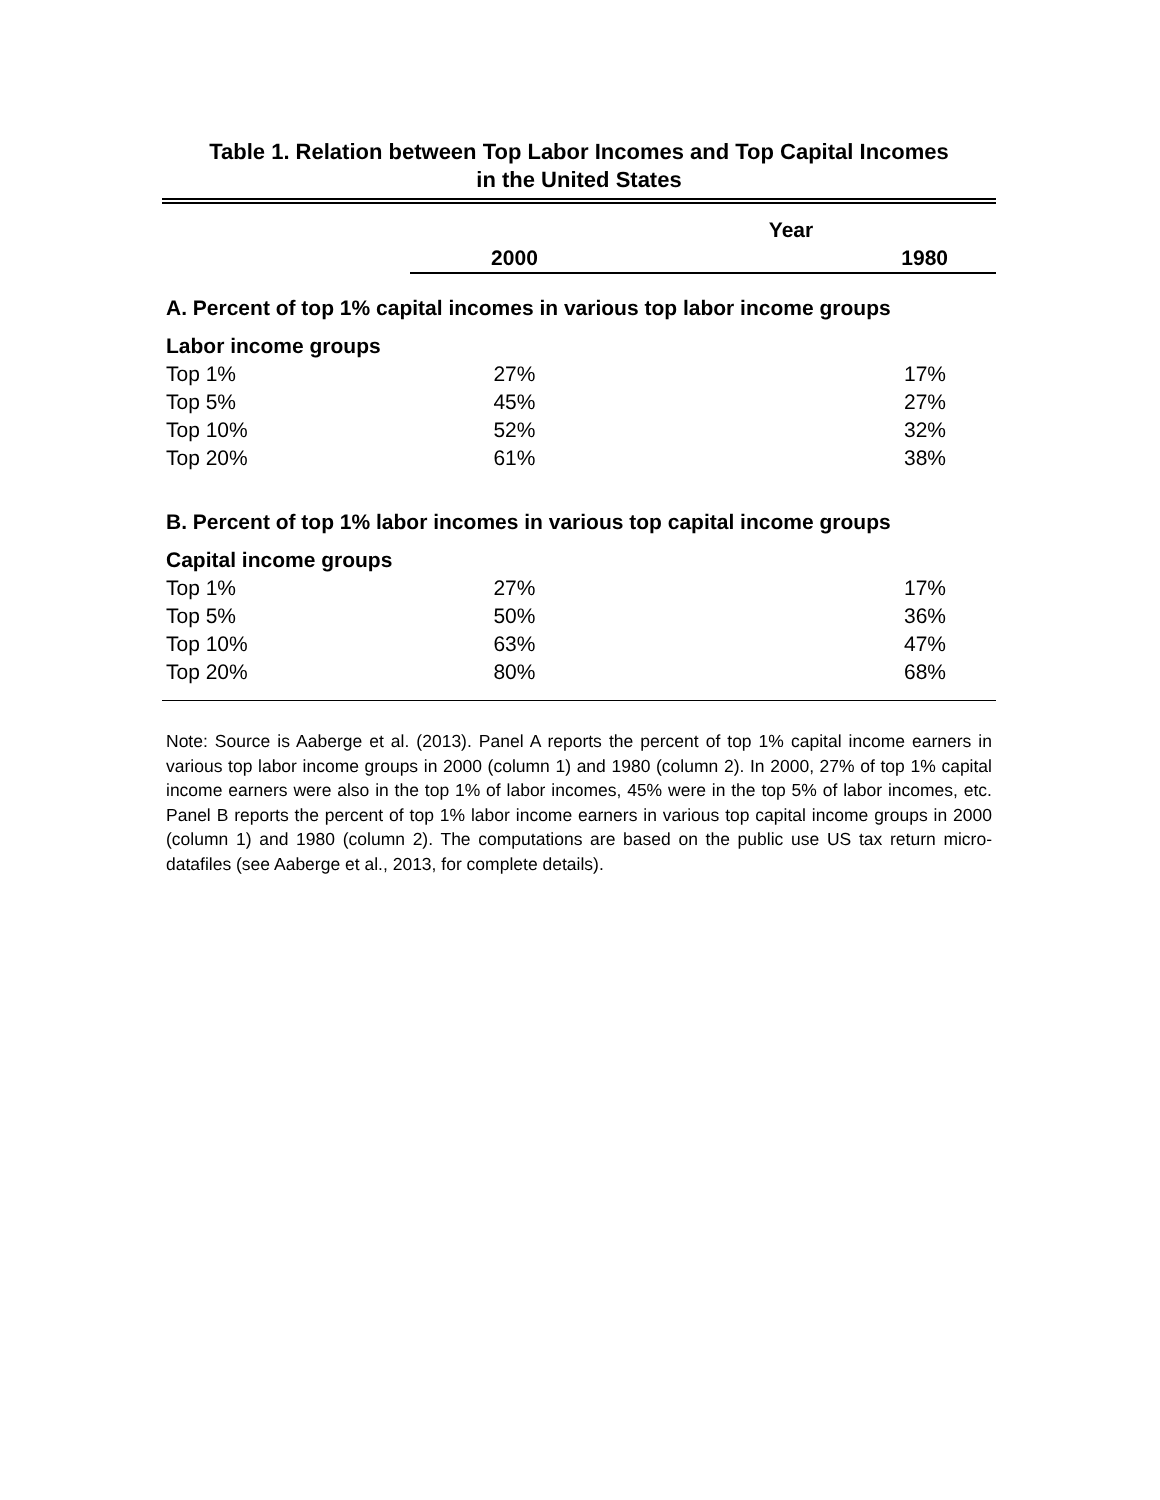Table 1. Relation between Top Labor Incomes and Top Capital Incomes
in the United States
| | Year | |
| --- | --- | --- |
| | 2000 | 1980 |
| A. Percent of top 1% capital incomes in various top labor income groups | | |
| Labor income groups | | |
| Top 1% | 27% | 17% |
| Top 5% | 45% | 27% |
| Top 10% | 52% | 32% |
| Top 20% | 61% | 38% |
| B. Percent of top 1% labor incomes in various top capital income groups | | |
| Capital income groups | | |
| Top 1% | 27% | 17% |
| Top 5% | 50% | 36% |
| Top 10% | 63% | 47% |
| Top 20% | 80% | 68% |
Note: Source is Aaberge et al. (2013). Panel A reports the percent of top 1% capital income earners in various top labor income groups in 2000 (column 1) and 1980 (column 2). In 2000, 27% of top 1% capital income earners were also in the top 1% of labor incomes, 45% were in the top 5% of labor incomes, etc. Panel B reports the percent of top 1% labor income earners in various top capital income groups in 2000 (column 1) and 1980 (column 2). The computations are based on the public use US tax return micro-datafiles (see Aaberge et al., 2013, for complete details).